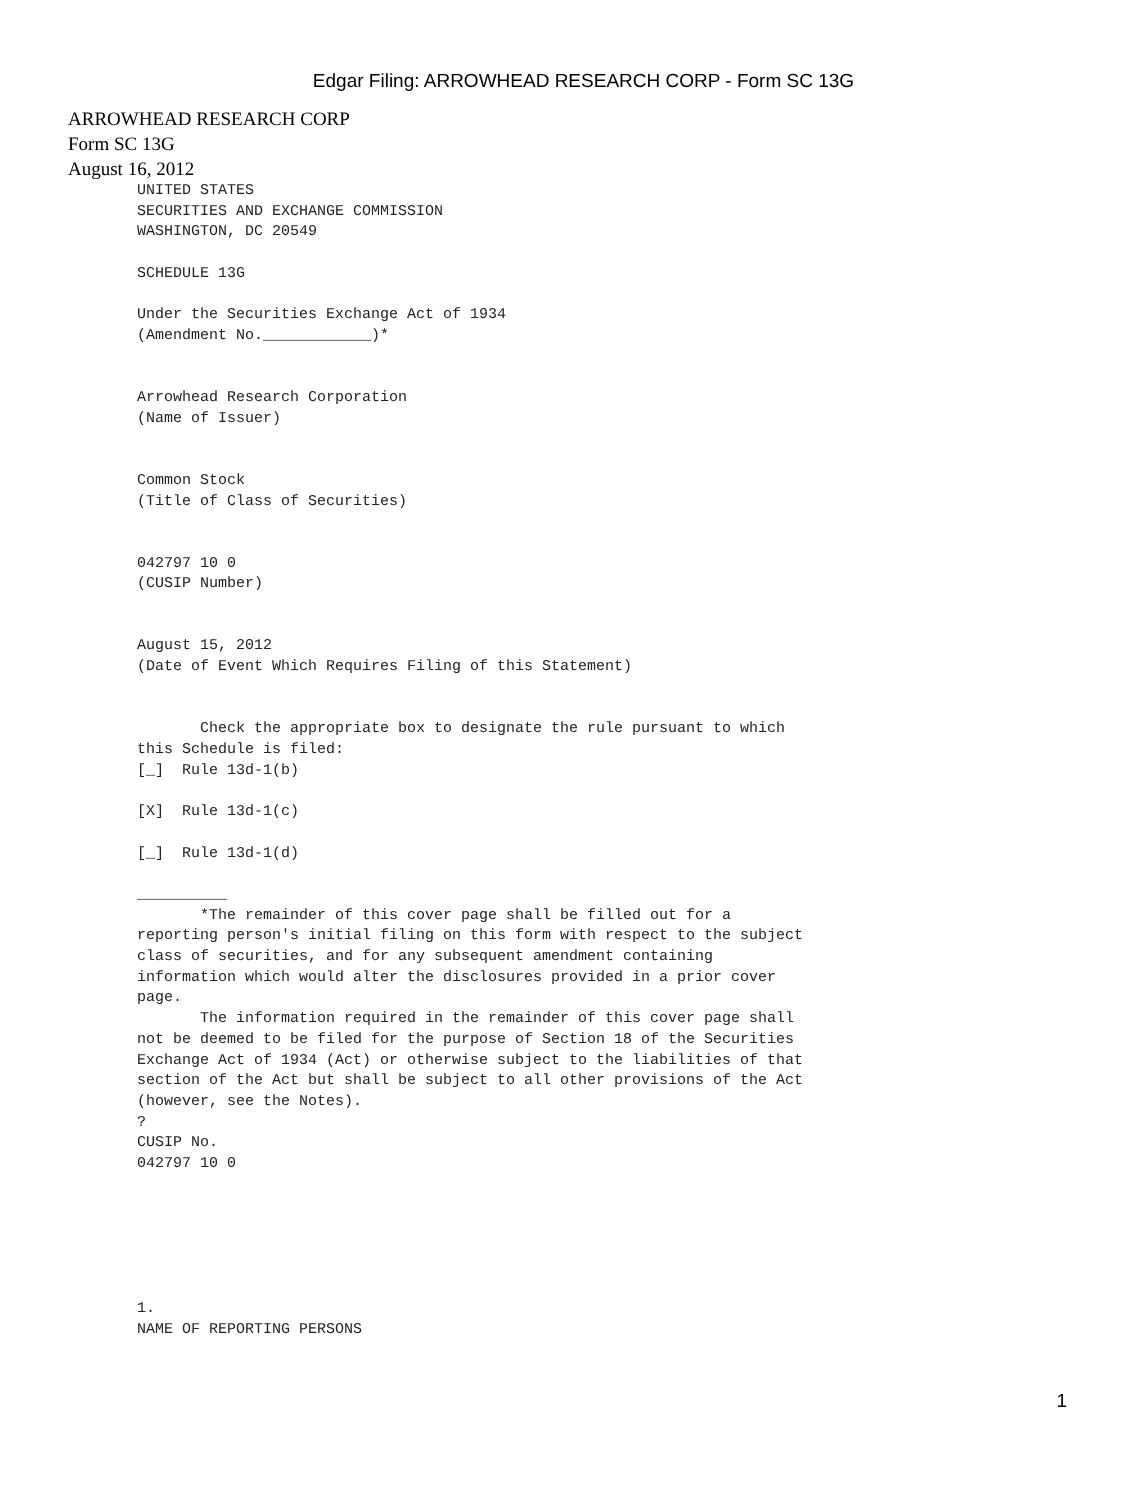Edgar Filing: ARROWHEAD RESEARCH CORP - Form SC 13G
ARROWHEAD RESEARCH CORP
Form SC 13G
August 16, 2012
UNITED STATES
SECURITIES AND EXCHANGE COMMISSION
WASHINGTON, DC 20549

SCHEDULE 13G

Under the Securities Exchange Act of 1934
(Amendment No.____________)*


Arrowhead Research Corporation
(Name of Issuer)


Common Stock
(Title of Class of Securities)


042797 10 0
(CUSIP Number)


August 15, 2012
(Date of Event Which Requires Filing of this Statement)


       Check the appropriate box to designate the rule pursuant to which
this Schedule is filed:
[_]  Rule 13d-1(b)

[X]  Rule 13d-1(c)

[_]  Rule 13d-1(d)

__________
       *The remainder of this cover page shall be filled out for a
reporting person's initial filing on this form with respect to the subject
class of securities, and for any subsequent amendment containing
information which would alter the disclosures provided in a prior cover
page.
       The information required in the remainder of this cover page shall
not be deemed to be filed for the purpose of Section 18 of the Securities
Exchange Act of 1934 (Act) or otherwise subject to the liabilities of that
section of the Act but shall be subject to all other provisions of the Act
(however, see the Notes).
?
CUSIP No.
042797 10 0






1.
NAME OF REPORTING PERSONS
1